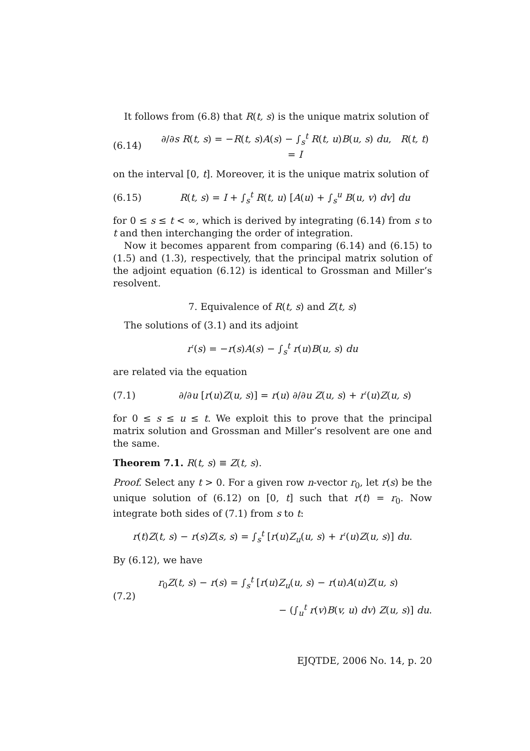It follows from (6.8) that R(t, s) is the unique matrix solution of
(6.14) ∂/∂s R(t, s) = −R(t, s)A(s) − ∫<sub>s</sub><sup>t</sup> R(t, u)B(u, s) du, R(t, t) = I
on the interval [0, t]. Moreover, it is the unique matrix solution of
(6.15) R(t, s) = I + ∫<sub>s</sub><sup>t</sup> R(t, u) [A(u) + ∫<sub>s</sub><sup>u</sup> B(u, v) dv] du
for 0 ≤ s ≤ t < ∞, which is derived by integrating (6.14) from s to t and then interchanging the order of integration.
Now it becomes apparent from comparing (6.14) and (6.15) to (1.5) and (1.3), respectively, that the principal matrix solution of the adjoint equation (6.12) is identical to Grossman and Miller’s resolvent.
7. Equivalence of R(t, s) and Z(t, s)
The solutions of (3.1) and its adjoint
r′(s) = −r(s)A(s) − ∫<sub>s</sub><sup>t</sup> r(u)B(u, s) du
are related via the equation
(7.1) ∂/∂u [r(u)Z(u, s)] = r(u) ∂/∂u Z(u, s) + r′(u)Z(u, s)
for 0 ≤ s ≤ u ≤ t. We exploit this to prove that the principal matrix solution and Grossman and Miller’s resolvent are one and the same.
Theorem 7.1. R(t, s) ≡ Z(t, s).
Proof. Select any t > 0. For a given row n-vector r<sub>0</sub>, let r(s) be the unique solution of (6.12) on [0, t] such that r(t) = r<sub>0</sub>. Now integrate both sides of (7.1) from s to t:
r(t)Z(t, s) − r(s)Z(s, s) = ∫<sub>s</sub><sup>t</sup> [r(u)Z<sub>u</sub>(u, s) + r′(u)Z(u, s)] du.
By (6.12), we have
(7.2) r<sub>0</sub>Z(t, s) − r(s) = ∫<sub>s</sub><sup>t</sup> [r(u)Z<sub>u</sub>(u, s) − r(u)A(u)Z(u, s)
− (∫<sub>u</sub><sup>t</sup> r(v)B(v, u) dv) Z(u, s)] du.
EJQTDE, 2006 No. 14, p. 20